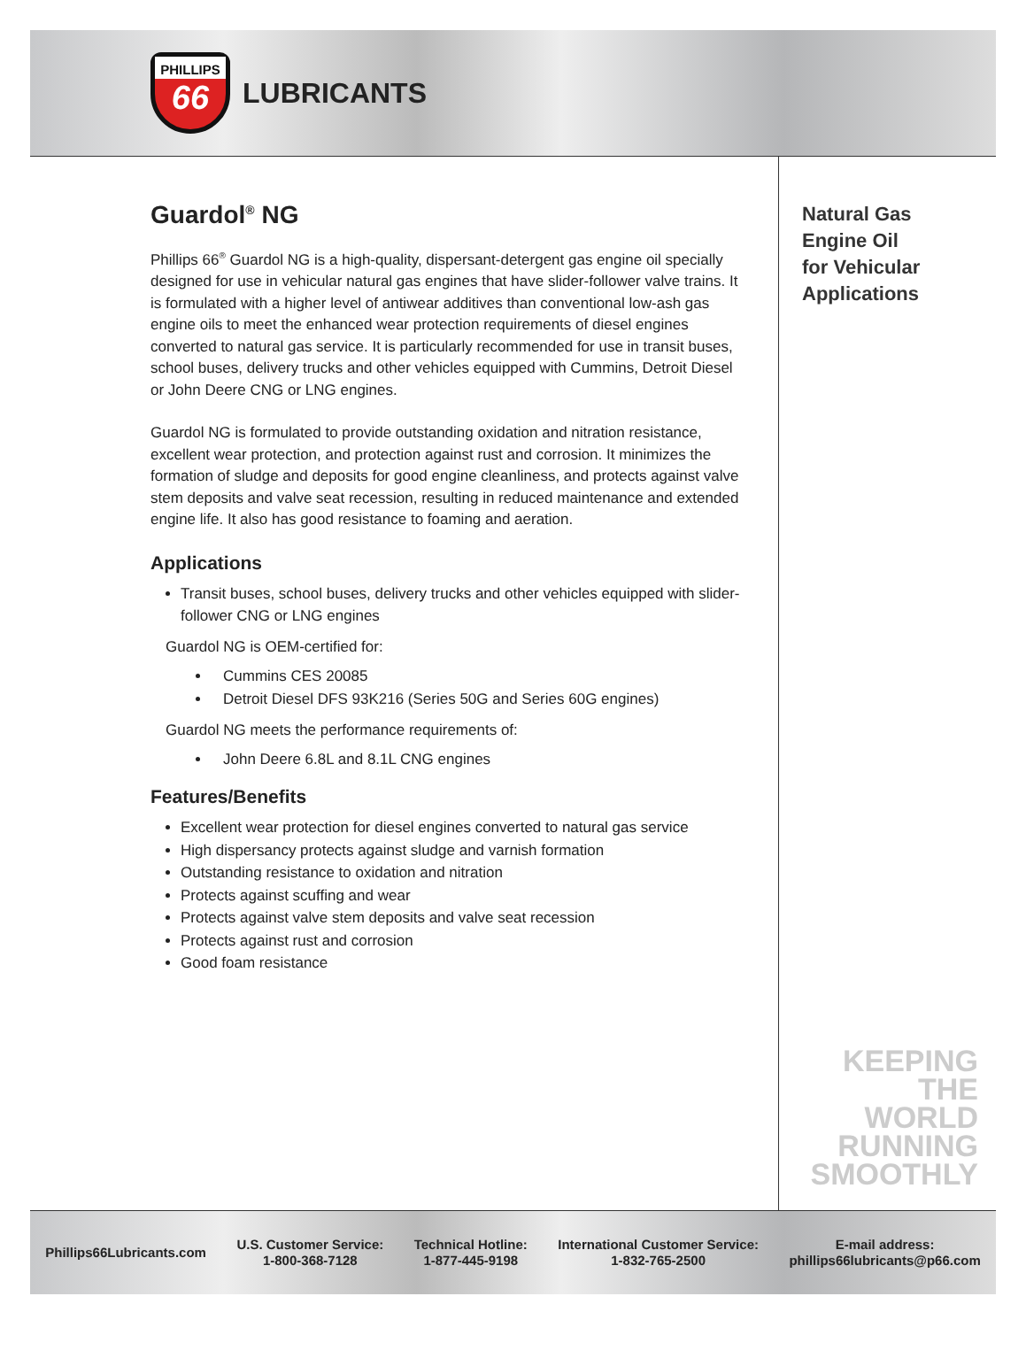PHILLIPS
66
LUBRICANTS
Guardol<sup>®</sup> NG
Phillips 66<sup>®</sup> Guardol NG is a high-quality, dispersant-detergent gas engine oil specially designed for use in vehicular natural gas engines that have slider-follower valve trains. It is formulated with a higher level of antiwear additives than conventional low-ash gas engine oils to meet the enhanced wear protection requirements of diesel engines converted to natural gas service. It is particularly recommended for use in transit buses, school buses, delivery trucks and other vehicles equipped with Cummins, Detroit Diesel or John Deere CNG or LNG engines.
Guardol NG is formulated to provide outstanding oxidation and nitration resistance, excellent wear protection, and protection against rust and corrosion. It minimizes the formation of sludge and deposits for good engine cleanliness, and protects against valve stem deposits and valve seat recession, resulting in reduced maintenance and extended engine life. It also has good resistance to foaming and aeration.
Applications
Transit buses, school buses, delivery trucks and other vehicles equipped with slider-follower CNG or LNG engines
Guardol NG is OEM-certified for:
Cummins CES 20085
Detroit Diesel DFS 93K216 (Series 50G and Series 60G engines)
Guardol NG meets the performance requirements of:
John Deere 6.8L and 8.1L CNG engines
Features/Benefits
Excellent wear protection for diesel engines converted to natural gas service
High dispersancy protects against sludge and varnish formation
Outstanding resistance to oxidation and nitration
Protects against scuffing and wear
Protects against valve stem deposits and valve seat recession
Protects against rust and corrosion
Good foam resistance
Natural Gas
Engine Oil
for Vehicular
Applications
KEEPING THE
WORLD
RUNNING
SMOOTHLY
Phillips66Lubricants.com
U.S. Customer Service:
1-800-368-7128
Technical Hotline:
1-877-445-9198
International Customer Service:
1-832-765-2500
E-mail address:
phillips66lubricants@p66.com